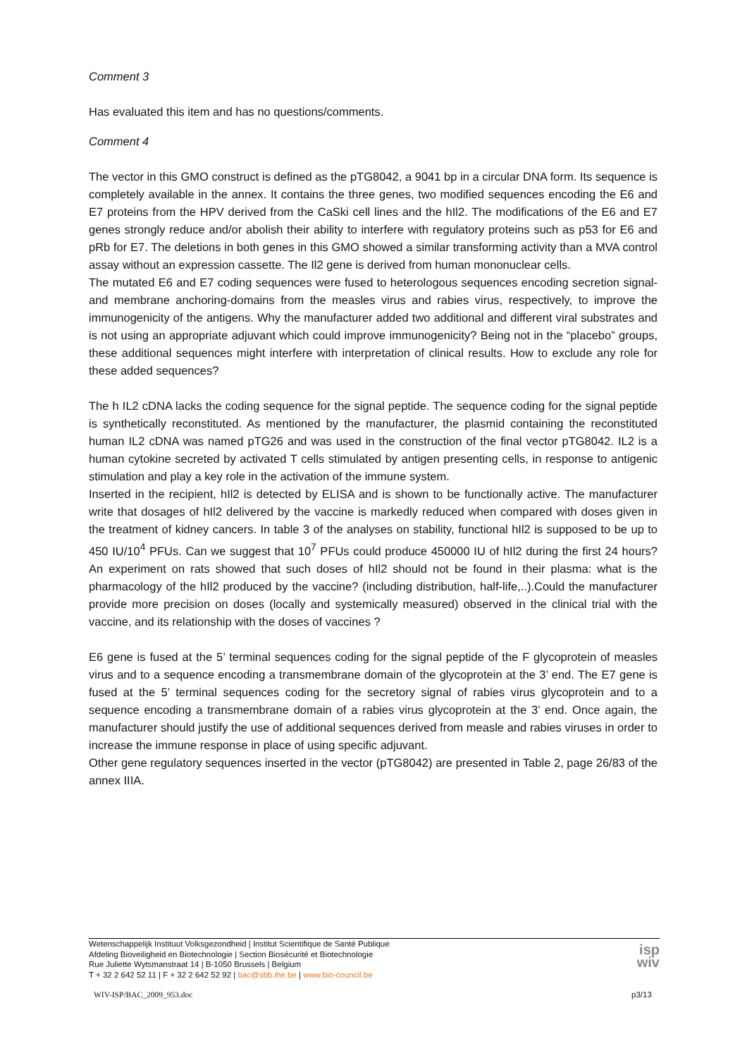Comment 3
Has evaluated this item and has no questions/comments.
Comment 4
The vector in this GMO construct is defined as the pTG8042, a 9041 bp in a circular DNA form. Its sequence is completely available in the annex. It contains the three genes, two modified sequences encoding the E6 and E7 proteins from the HPV derived from the CaSki cell lines and the hIl2. The modifications of the E6 and E7 genes strongly reduce and/or abolish their ability to interfere with regulatory proteins such as p53 for E6 and pRb for E7. The deletions in both genes in this GMO showed a similar transforming activity than a MVA control assay without an expression cassette. The Il2 gene is derived from human mononuclear cells.
The mutated E6 and E7 coding sequences were fused to heterologous sequences encoding secretion signal- and membrane anchoring-domains from the measles virus and rabies virus, respectively, to improve the immunogenicity of the antigens. Why the manufacturer added two additional and different viral substrates and is not using an appropriate adjuvant which could improve immunogenicity? Being not in the “placebo” groups, these additional sequences might interfere with interpretation of clinical results. How to exclude any role for these added sequences?
The h IL2 cDNA lacks the coding sequence for the signal peptide. The sequence coding for the signal peptide is synthetically reconstituted. As mentioned by the manufacturer, the plasmid containing the reconstituted human IL2 cDNA was named pTG26 and was used in the construction of the final vector pTG8042. IL2 is a human cytokine secreted by activated T cells stimulated by antigen presenting cells, in response to antigenic stimulation and play a key role in the activation of the immune system.
Inserted in the recipient, hIl2 is detected by ELISA and is shown to be functionally active. The manufacturer write that dosages of hIl2 delivered by the vaccine is markedly reduced when compared with doses given in the treatment of kidney cancers. In table 3 of the analyses on stability, functional hIl2 is supposed to be up to 450 IU/10<sup>4</sup> PFUs. Can we suggest that 10<sup>7</sup> PFUs could produce 450000 IU of hIl2 during the first 24 hours? An experiment on rats showed that such doses of hIl2 should not be found in their plasma: what is the pharmacology of the hIl2 produced by the vaccine? (including distribution, half-life,..).Could the manufacturer provide more precision on doses (locally and systemically measured) observed in the clinical trial with the vaccine, and its relationship with the doses of vaccines ?
E6 gene is fused at the 5’ terminal sequences coding for the signal peptide of the F glycoprotein of measles virus and to a sequence encoding a transmembrane domain of the glycoprotein at the 3’ end. The E7 gene is fused at the 5’ terminal sequences coding for the secretory signal of rabies virus glycoprotein and to a sequence encoding a transmembrane domain of a rabies virus glycoprotein at the 3’ end. Once again, the manufacturer should justify the use of additional sequences derived from measle and rabies viruses in order to increase the immune response in place of using specific adjuvant.
Other gene regulatory sequences inserted in the vector (pTG8042) are presented in Table 2, page 26/83 of the annex IIIA.
Wetenschappelijk Instituut Volksgezondheid | Institut Scientifique de Santé Publique
Afdeling Bioveiligheid en Biotechnologie | Section Biosécurité et Biotechnologie
Rue Juliette Wytsmanstraat 14 | B-1050 Brussels | Belgium
T + 32 2 642 52 11 | F + 32 2 642 52 92 | bac@sbb.ihe.be | www.bio-council.be
isp
wiv
WIV-ISP/BAC_2009_953.doc p3/13